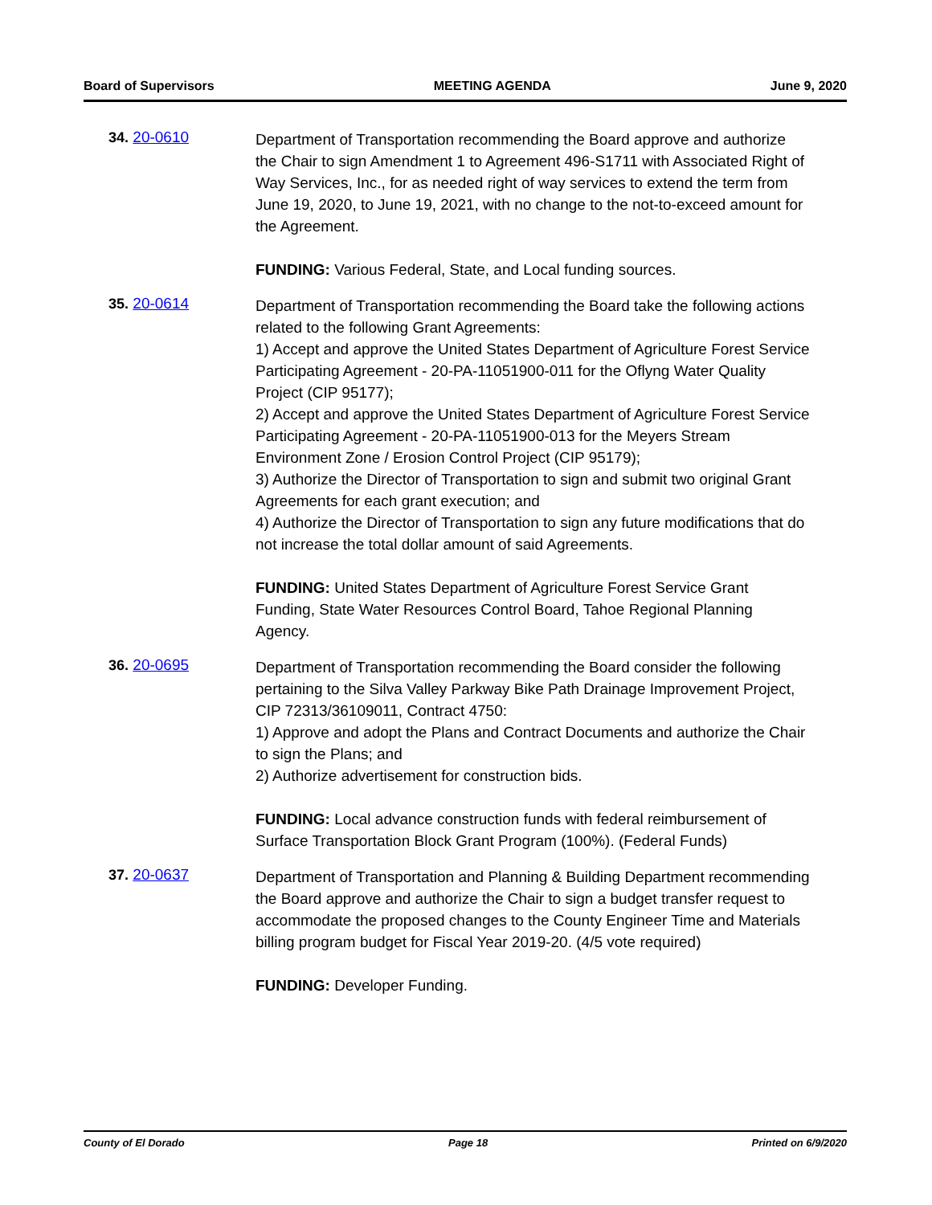Board of Supervisors MEETING AGENDA June 9, 2020
34. 20-0610
Department of Transportation recommending the Board approve and authorize the Chair to sign Amendment 1 to Agreement 496-S1711 with Associated Right of Way Services, Inc., for as needed right of way services to extend the term from June 19, 2020, to June 19, 2021, with no change to the not-to-exceed amount for the Agreement.
FUNDING: Various Federal, State, and Local funding sources.
35. 20-0614
Department of Transportation recommending the Board take the following actions related to the following Grant Agreements:
1) Accept and approve the United States Department of Agriculture Forest Service Participating Agreement - 20-PA-11051900-011 for the Oflyng Water Quality Project (CIP 95177);
2) Accept and approve the United States Department of Agriculture Forest Service Participating Agreement - 20-PA-11051900-013 for the Meyers Stream Environment Zone / Erosion Control Project (CIP 95179);
3) Authorize the Director of Transportation to sign and submit two original Grant Agreements for each grant execution; and
4) Authorize the Director of Transportation to sign any future modifications that do not increase the total dollar amount of said Agreements.
FUNDING: United States Department of Agriculture Forest Service Grant Funding, State Water Resources Control Board, Tahoe Regional Planning Agency.
36. 20-0695
Department of Transportation recommending the Board consider the following pertaining to the Silva Valley Parkway Bike Path Drainage Improvement Project, CIP 72313/36109011, Contract 4750:
1) Approve and adopt the Plans and Contract Documents and authorize the Chair to sign the Plans; and
2) Authorize advertisement for construction bids.
FUNDING: Local advance construction funds with federal reimbursement of Surface Transportation Block Grant Program (100%). (Federal Funds)
37. 20-0637
Department of Transportation and Planning & Building Department recommending the Board approve and authorize the Chair to sign a budget transfer request to accommodate the proposed changes to the County Engineer Time and Materials billing program budget for Fiscal Year 2019-20. (4/5 vote required)
FUNDING: Developer Funding.
County of El Dorado Page 18 Printed on 6/9/2020